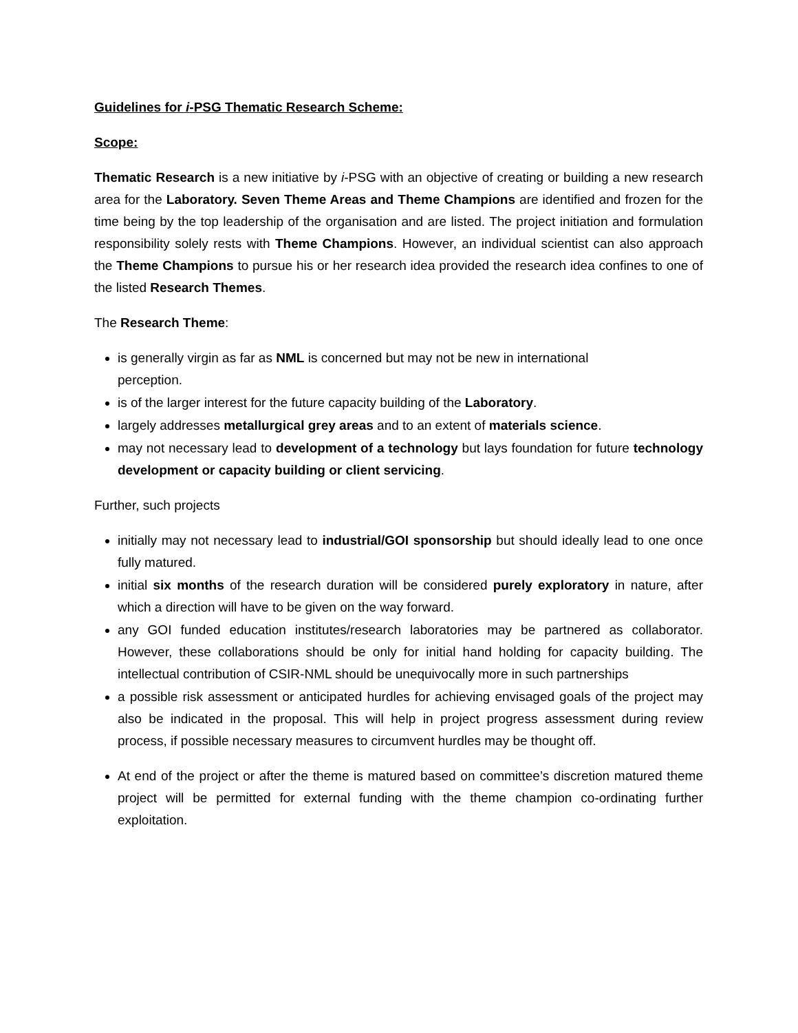Guidelines for i-PSG Thematic Research Scheme:
Scope:
Thematic Research is a new initiative by i-PSG with an objective of creating or building a new research area for the Laboratory. Seven Theme Areas and Theme Champions are identified and frozen for the time being by the top leadership of the organisation and are listed. The project initiation and formulation responsibility solely rests with Theme Champions. However, an individual scientist can also approach the Theme Champions to pursue his or her research idea provided the research idea confines to one of the listed Research Themes.
The Research Theme:
is generally virgin as far as NML is concerned but may not be new in international perception.
is of the larger interest for the future capacity building of the Laboratory.
largely addresses metallurgical grey areas and to an extent of materials science.
may not necessary lead to development of a technology but lays foundation for future technology development or capacity building or client servicing.
Further, such projects
initially may not necessary lead to industrial/GOI sponsorship but should ideally lead to one once fully matured.
initial six months of the research duration will be considered purely exploratory in nature, after which a direction will have to be given on the way forward.
any GOI funded education institutes/research laboratories may be partnered as collaborator. However, these collaborations should be only for initial hand holding for capacity building. The intellectual contribution of CSIR-NML should be unequivocally more in such partnerships
a possible risk assessment or anticipated hurdles for achieving envisaged goals of the project may also be indicated in the proposal. This will help in project progress assessment during review process, if possible necessary measures to circumvent hurdles may be thought off.
At end of the project or after the theme is matured based on committee’s discretion matured theme project will be permitted for external funding with the theme champion co-ordinating further exploitation.